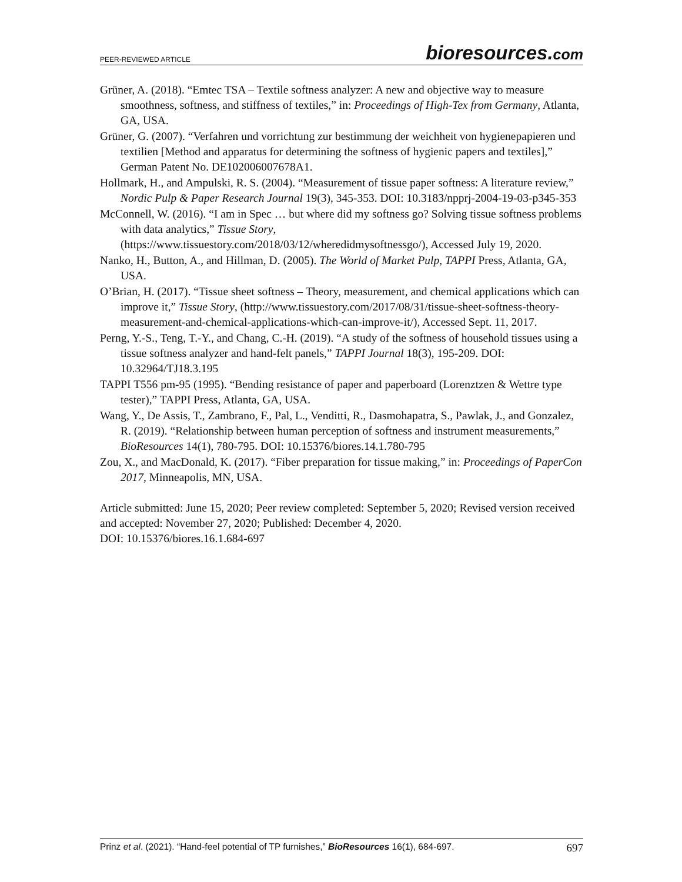PEER-REVIEWED ARTICLE
bioresources.com
Grüner, A. (2018). “Emtec TSA – Textile softness analyzer: A new and objective way to measure smoothness, softness, and stiffness of textiles,” in: Proceedings of High-Tex from Germany, Atlanta, GA, USA.
Grüner, G. (2007). “Verfahren und vorrichtung zur bestimmung der weichheit von hygienepapieren und textilien [Method and apparatus for determining the softness of hygienic papers and textiles],” German Patent No. DE102006007678A1.
Hollmark, H., and Ampulski, R. S. (2004). “Measurement of tissue paper softness: A literature review,” Nordic Pulp & Paper Research Journal 19(3), 345-353. DOI: 10.3183/npprj-2004-19-03-p345-353
McConnell, W. (2016). “I am in Spec … but where did my softness go? Solving tissue softness problems with data analytics,” Tissue Story, (https://www.tissuestory.com/2018/03/12/wheredidmysoftnessgo/), Accessed July 19, 2020.
Nanko, H., Button, A., and Hillman, D. (2005). The World of Market Pulp, TAPPI Press, Atlanta, GA, USA.
O’Brian, H. (2017). “Tissue sheet softness – Theory, measurement, and chemical applications which can improve it,” Tissue Story, (http://www.tissuestory.com/2017/08/31/tissue-sheet-softness-theory-measurement-and-chemical-applications-which-can-improve-it/), Accessed Sept. 11, 2017.
Perng, Y.-S., Teng, T.-Y., and Chang, C.-H. (2019). “A study of the softness of household tissues using a tissue softness analyzer and hand-felt panels,” TAPPI Journal 18(3), 195-209. DOI: 10.32964/TJ18.3.195
TAPPI T556 pm-95 (1995). “Bending resistance of paper and paperboard (Lorenztzen & Wettre type tester),” TAPPI Press, Atlanta, GA, USA.
Wang, Y., De Assis, T., Zambrano, F., Pal, L., Venditti, R., Dasmohapatra, S., Pawlak, J., and Gonzalez, R. (2019). “Relationship between human perception of softness and instrument measurements,” BioResources 14(1), 780-795. DOI: 10.15376/biores.14.1.780-795
Zou, X., and MacDonald, K. (2017). “Fiber preparation for tissue making,” in: Proceedings of PaperCon 2017, Minneapolis, MN, USA.
Article submitted: June 15, 2020; Peer review completed: September 5, 2020; Revised version received and accepted: November 27, 2020; Published: December 4, 2020.
DOI: 10.15376/biores.16.1.684-697
Prinz et al. (2021). “Hand-feel potential of TP furnishes,” BioResources 16(1), 684-697. 697